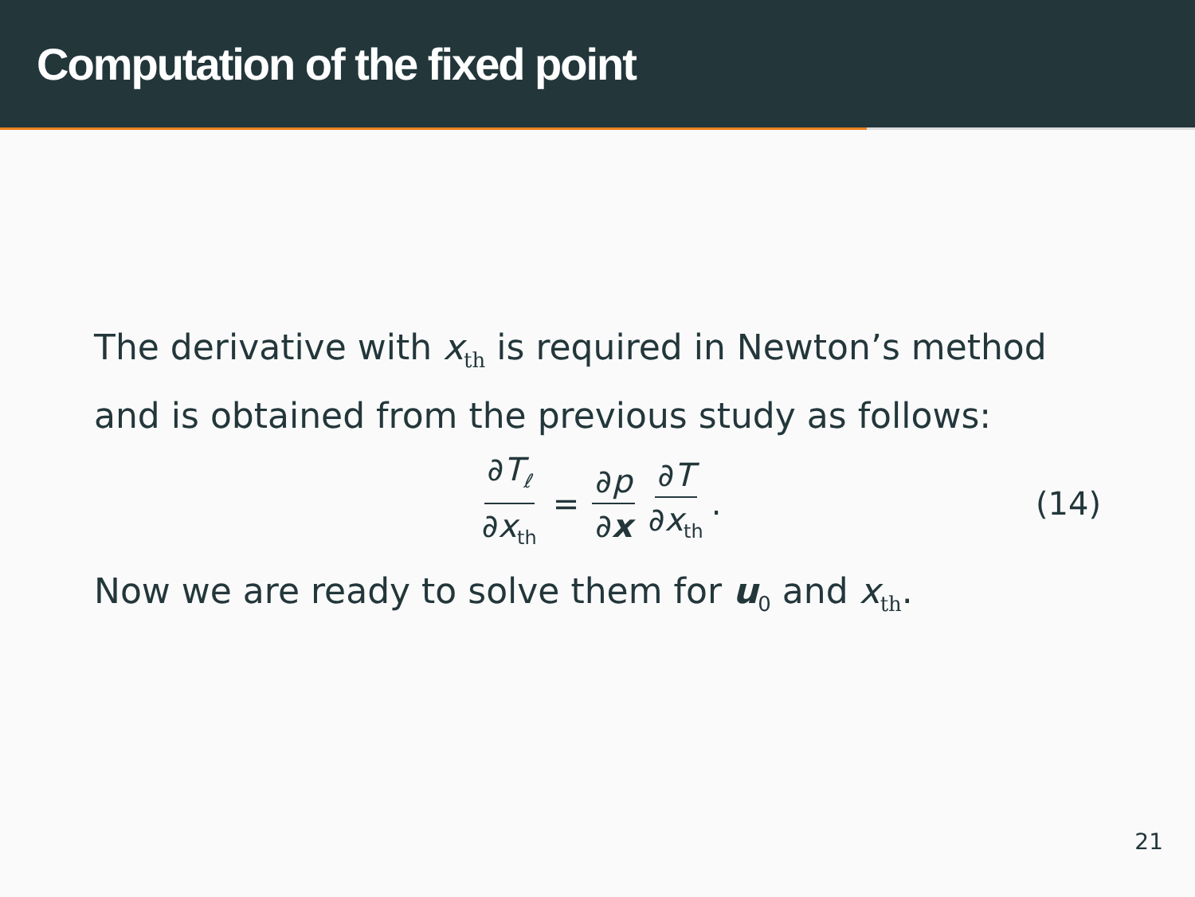Computation of the fixed point
The derivative with x<sub>th</sub> is required in Newton’s method and is obtained from the previous study as follows:
∂T<sub>ℓ</sub> ∂x<sub>th</sub> = ∂p ∂x ∂T ∂x<sub>th</sub>. (14)
Now we are ready to solve them for u<sub>0</sub> and x<sub>th</sub>.
21